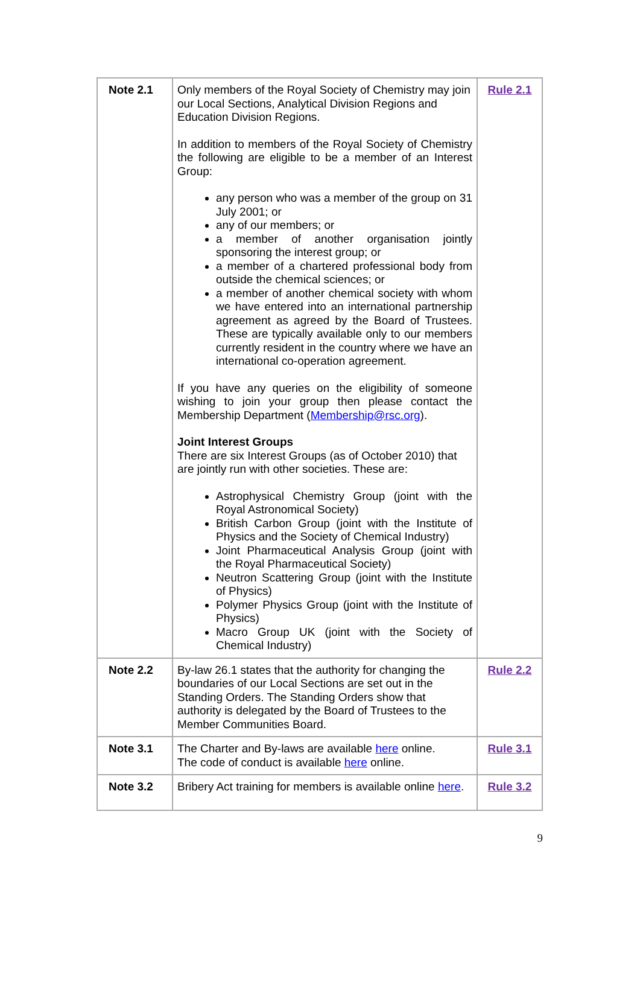| Note 2.1 | Only members of the Royal Society of Chemistry may join our Local Sections, Analytical Division Regions and Education Division Regions. In addition to members of the Royal Society of Chemistry the following are eligible to be a member of an Interest Group: any person who was a member of the group on 31 July 2001; or any of our members; or a member of another organisation jointly sponsoring the interest group; or a member of a chartered professional body from outside the chemical sciences; or a member of another chemical society with whom we have entered into an international partnership agreement as agreed by the Board of Trustees. These are typically available only to our members currently resident in the country where we have an international co-operation agreement. If you have any queries on the eligibility of someone wishing to join your group then please contact the Membership Department ( Membership@rsc.org ). Joint Interest Groups There are six Interest Groups (as of October 2010) that are jointly run with other societies. These are: Astrophysical Chemistry Group (joint with the Royal Astronomical Society) British Carbon Group (joint with the Institute of Physics and the Society of Chemical Industry) Joint Pharmaceutical Analysis Group (joint with the Royal Pharmaceutical Society) Neutron Scattering Group (joint with the Institute of Physics) Polymer Physics Group (joint with the Institute of Physics) Macro Group UK (joint with the Society of Chemical Industry) | Rule 2.1 |
| Note 2.2 | By-law 26.1 states that the authority for changing the boundaries of our Local Sections are set out in the Standing Orders. The Standing Orders show that authority is delegated by the Board of Trustees to the Member Communities Board. | Rule 2.2 |
| Note 3.1 | The Charter and By-laws are available here online. The code of conduct is available here online. | Rule 3.1 |
| Note 3.2 | Bribery Act training for members is available online here . | Rule 3.2 |
9